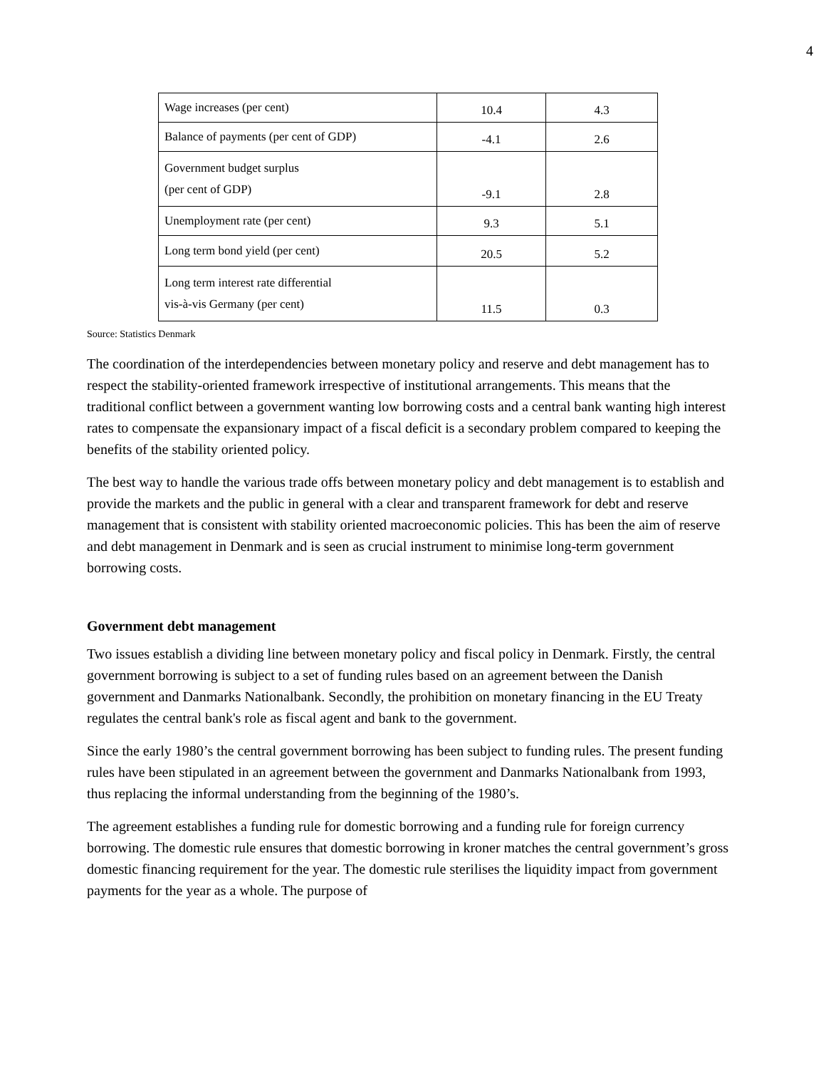4
| Wage increases (per cent) | 10.4 | 4.3 |
| Balance of payments (per cent of GDP) | -4.1 | 2.6 |
| Government budget surplus (per cent of GDP) | -9.1 | 2.8 |
| Unemployment rate (per cent) | 9.3 | 5.1 |
| Long term bond yield (per cent) | 20.5 | 5.2 |
| Long term interest rate differential vis-à-vis Germany (per cent) | 11.5 | 0.3 |
Source: Statistics Denmark
The coordination of the interdependencies between monetary policy and reserve and debt management has to respect the stability-oriented framework irrespective of institutional arrangements. This means that the traditional conflict between a government wanting low borrowing costs and a central bank wanting high interest rates to compensate the expansionary impact of a fiscal deficit is a secondary problem compared to keeping the benefits of the stability oriented policy.
The best way to handle the various trade offs between monetary policy and debt management is to establish and provide the markets and the public in general with a clear and transparent framework for debt and reserve management that is consistent with stability oriented macroeconomic policies. This has been the aim of reserve and debt management in Denmark and is seen as crucial instrument to minimise long-term government borrowing costs.
Government debt management
Two issues establish a dividing line between monetary policy and fiscal policy in Denmark. Firstly, the central government borrowing is subject to a set of funding rules based on an agreement between the Danish government and Danmarks Nationalbank. Secondly, the prohibition on monetary financing in the EU Treaty regulates the central bank's role as fiscal agent and bank to the government.
Since the early 1980’s the central government borrowing has been subject to funding rules. The present funding rules have been stipulated in an agreement between the government and Danmarks Nationalbank from 1993, thus replacing the informal understanding from the beginning of the 1980’s.
The agreement establishes a funding rule for domestic borrowing and a funding rule for foreign currency borrowing. The domestic rule ensures that domestic borrowing in kroner matches the central government’s gross domestic financing requirement for the year. The domestic rule sterilises the liquidity impact from government payments for the year as a whole. The purpose of